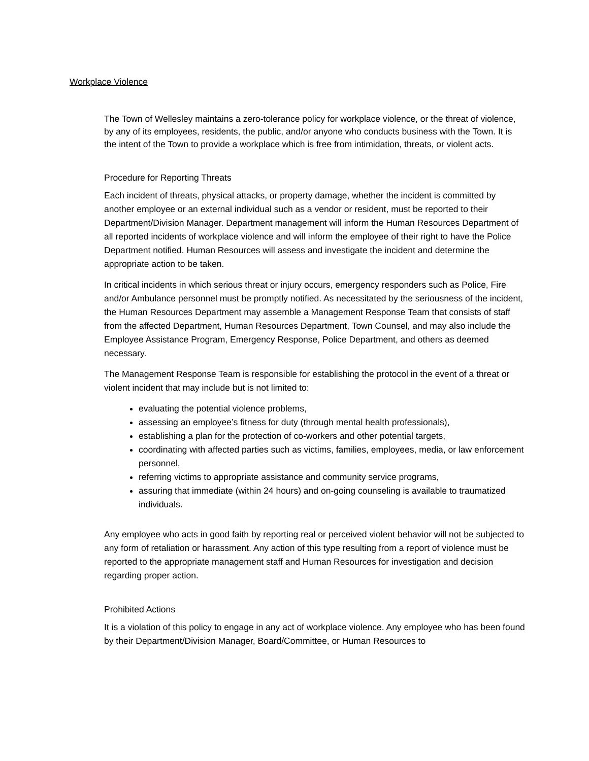Workplace Violence
The Town of Wellesley maintains a zero-tolerance policy for workplace violence, or the threat of violence, by any of its employees, residents, the public, and/or anyone who conducts business with the Town. It is the intent of the Town to provide a workplace which is free from intimidation, threats, or violent acts.
Procedure for Reporting Threats
Each incident of threats, physical attacks, or property damage, whether the incident is committed by another employee or an external individual such as a vendor or resident, must be reported to their Department/Division Manager. Department management will inform the Human Resources Department of all reported incidents of workplace violence and will inform the employee of their right to have the Police Department notified. Human Resources will assess and investigate the incident and determine the appropriate action to be taken.
In critical incidents in which serious threat or injury occurs, emergency responders such as Police, Fire and/or Ambulance personnel must be promptly notified. As necessitated by the seriousness of the incident, the Human Resources Department may assemble a Management Response Team that consists of staff from the affected Department, Human Resources Department, Town Counsel, and may also include the Employee Assistance Program, Emergency Response, Police Department, and others as deemed necessary.
The Management Response Team is responsible for establishing the protocol in the event of a threat or violent incident that may include but is not limited to:
evaluating the potential violence problems,
assessing an employee’s fitness for duty (through mental health professionals),
establishing a plan for the protection of co-workers and other potential targets,
coordinating with affected parties such as victims, families, employees, media, or law enforcement personnel,
referring victims to appropriate assistance and community service programs,
assuring that immediate (within 24 hours) and on-going counseling is available to traumatized individuals.
Any employee who acts in good faith by reporting real or perceived violent behavior will not be subjected to any form of retaliation or harassment. Any action of this type resulting from a report of violence must be reported to the appropriate management staff and Human Resources for investigation and decision regarding proper action.
Prohibited Actions
It is a violation of this policy to engage in any act of workplace violence. Any employee who has been found by their Department/Division Manager, Board/Committee, or Human Resources to